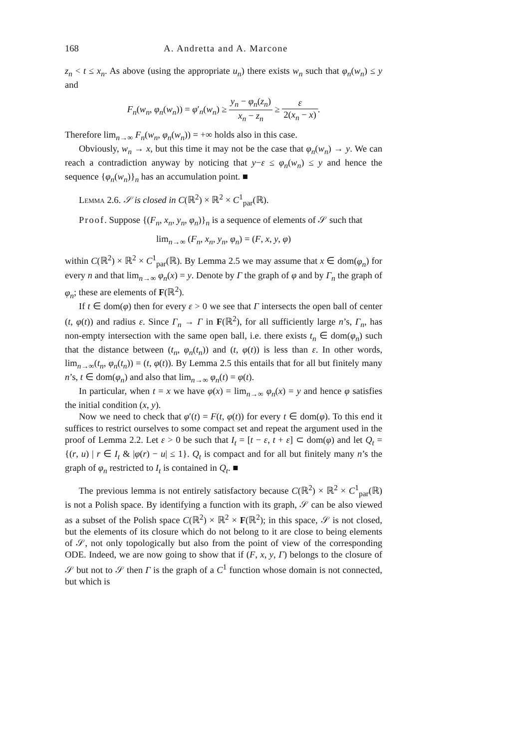168 A. Andretta and A. Marcone
z<sub>n</sub> < t ≤ x<sub>n</sub>. As above (using the appropriate u<sub>n</sub>) there exists w<sub>n</sub> such that φ<sub>n</sub>(w<sub>n</sub>) ≤ y and
F<sub>n</sub>(w<sub>n</sub>, φ<sub>n</sub>(w<sub>n</sub>)) = φ′<sub>n</sub>(w<sub>n</sub>) ≥ y<sub>n</sub> − φ<sub>n</sub>(z<sub>n</sub>) x<sub>n</sub> − z<sub>n</sub> ≥ ε 2(x<sub>n</sub> − x).
Therefore lim<sub>n→∞</sub> F<sub>n</sub>(w<sub>n</sub>, φ<sub>n</sub>(w<sub>n</sub>)) = +∞ holds also in this case.
Obviously, w<sub>n</sub> → x, but this time it may not be the case that φ<sub>n</sub>(w<sub>n</sub>) → y. We can reach a contradiction anyway by noticing that y−ε ≤ φ<sub>n</sub>(w<sub>n</sub>) ≤ y and hence the sequence {φ<sub>n</sub>(w<sub>n</sub>)}<sub>n</sub> has an accumulation point. ■
Lemma 2.6. 𝒮 is closed in C(ℝ<sup>2</sup>) × ℝ<sup>2</sup> × C<sup>1</sup><sub>par</sub>(ℝ).
Proof. Suppose {(F<sub>n</sub>, x<sub>n</sub>, y<sub>n</sub>, φ<sub>n</sub>)}<sub>n</sub> is a sequence of elements of 𝒮 such that
lim<sub>n→∞</sub> (F<sub>n</sub>, x<sub>n</sub>, y<sub>n</sub>, φ<sub>n</sub>) = (F, x, y, φ)
within C(ℝ<sup>2</sup>) × ℝ<sup>2</sup> × C<sup>1</sup><sub>par</sub>(ℝ). By Lemma 2.5 we may assume that x ∈ dom(φ<sub>n</sub>) for every n and that lim<sub>n→∞</sub> φ<sub>n</sub>(x) = y. Denote by Γ the graph of φ and by Γ<sub>n</sub> the graph of φ<sub>n</sub>; these are elements of F(ℝ<sup>2</sup>).
If t ∈ dom(φ) then for every ε > 0 we see that Γ intersects the open ball of center (t, φ(t)) and radius ε. Since Γ<sub>n</sub> → Γ in F(ℝ<sup>2</sup>), for all sufficiently large n’s, Γ<sub>n</sub>, has non-empty intersection with the same open ball, i.e. there exists t<sub>n</sub> ∈ dom(φ<sub>n</sub>) such that the distance between (t<sub>n</sub>, φ<sub>n</sub>(t<sub>n</sub>)) and (t, φ(t)) is less than ε. In other words, lim<sub>n→∞</sub>(t<sub>n</sub>, φ<sub>n</sub>(t<sub>n</sub>)) = (t, φ(t)). By Lemma 2.5 this entails that for all but finitely many n’s, t ∈ dom(φ<sub>n</sub>) and also that lim<sub>n→∞</sub> φ<sub>n</sub>(t) = φ(t).
In particular, when t = x we have φ(x) = lim<sub>n→∞</sub> φ<sub>n</sub>(x) = y and hence φ satisfies the initial condition (x, y).
Now we need to check that φ′(t) = F(t, φ(t)) for every t ∈ dom(φ). To this end it suffices to restrict ourselves to some compact set and repeat the argument used in the proof of Lemma 2.2. Let ε > 0 be such that I<sub>t</sub> = [t − ε, t + ε] ⊂ dom(φ) and let Q<sub>t</sub> = {(r, u) | r ∈ I<sub>t</sub> & |φ(r) − u| ≤ 1}. Q<sub>t</sub> is compact and for all but finitely many n’s the graph of φ<sub>n</sub> restricted to I<sub>t</sub> is contained in Q<sub>t</sub>. ■
The previous lemma is not entirely satisfactory because C(ℝ<sup>2</sup>) × ℝ<sup>2</sup> × C<sup>1</sup><sub>par</sub>(ℝ) is not a Polish space. By identifying a function with its graph, 𝒮 can be also viewed as a subset of the Polish space C(ℝ<sup>2</sup>) × ℝ<sup>2</sup> × F(ℝ<sup>2</sup>); in this space, 𝒮 is not closed, but the elements of its closure which do not belong to it are close to being elements of 𝒮, not only topologically but also from the point of view of the corresponding ODE. Indeed, we are now going to show that if (F, x, y, Γ) belongs to the closure of 𝒮 but not to 𝒮 then Γ is the graph of a C<sup>1</sup> function whose domain is not connected, but which is